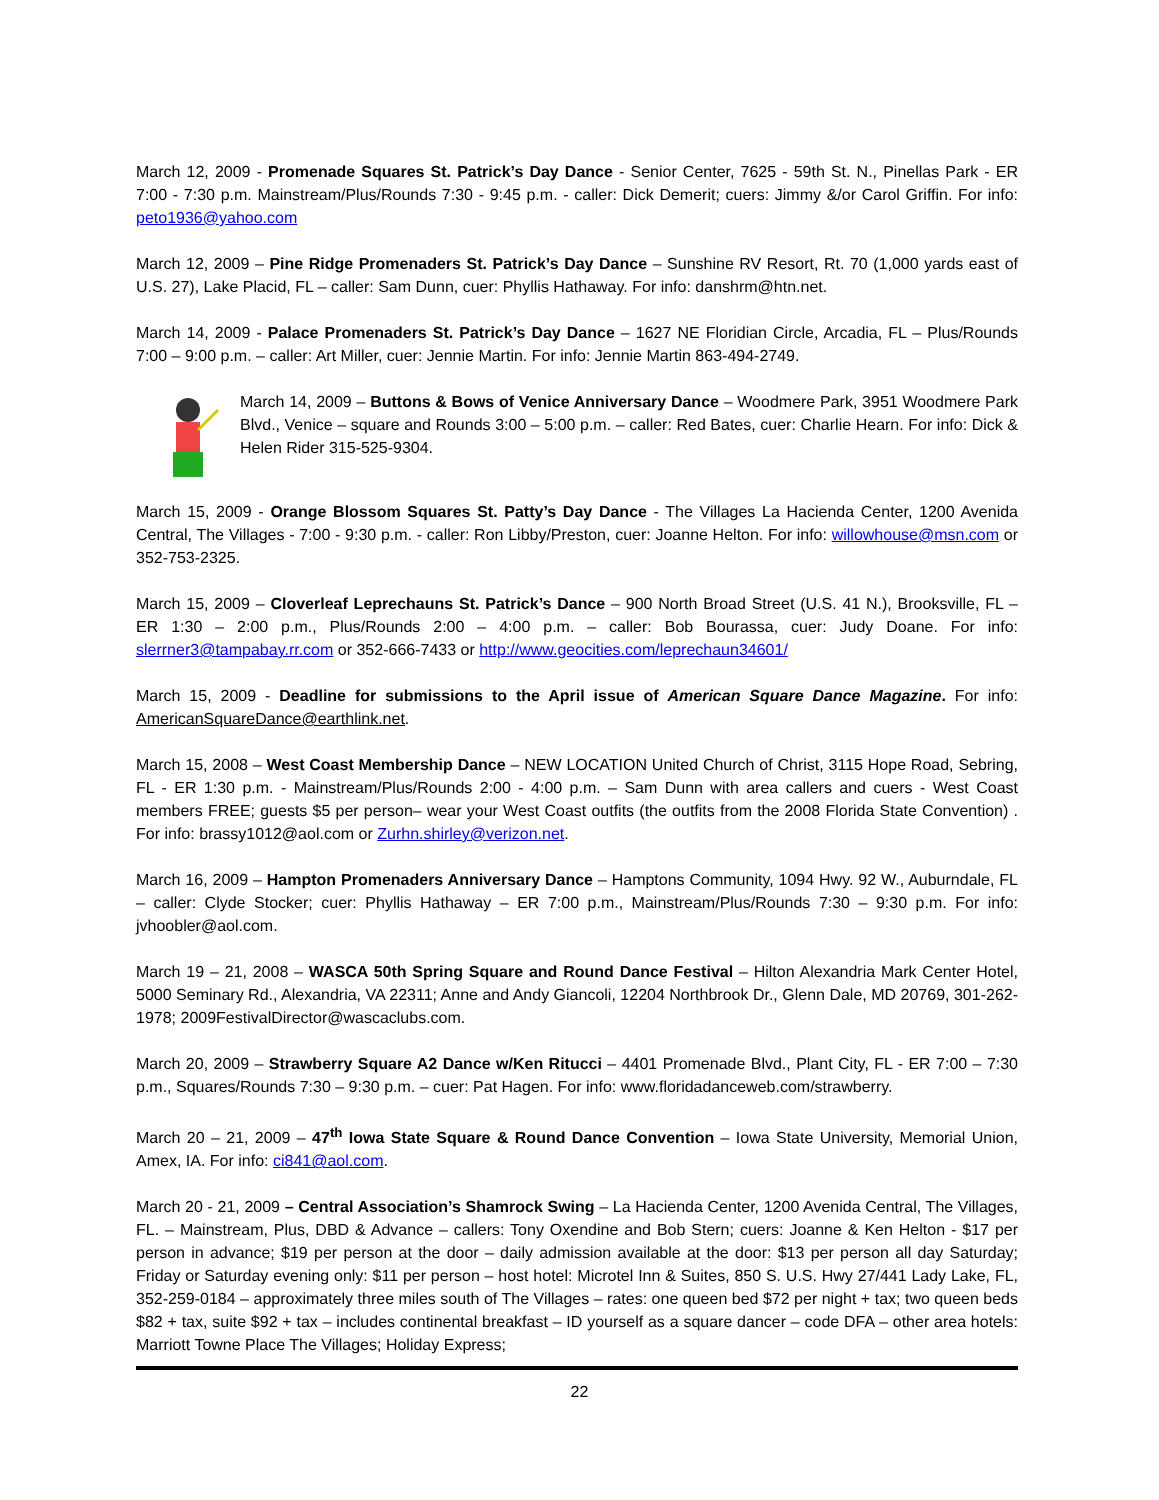March 12, 2009 - Promenade Squares St. Patrick’s Day Dance - Senior Center, 7625 - 59th St. N., Pinellas Park - ER 7:00 - 7:30 p.m. Mainstream/Plus/Rounds 7:30 - 9:45 p.m. - caller: Dick Demerit; cuers: Jimmy &/or Carol Griffin. For info: peto1936@yahoo.com
March 12, 2009 – Pine Ridge Promenaders St. Patrick’s Day Dance – Sunshine RV Resort, Rt. 70 (1,000 yards east of U.S. 27), Lake Placid, FL – caller: Sam Dunn, cuer: Phyllis Hathaway. For info: danshrm@htn.net.
March 14, 2009 - Palace Promenaders St. Patrick’s Day Dance – 1627 NE Floridian Circle, Arcadia, FL – Plus/Rounds 7:00 – 9:00 p.m. – caller: Art Miller, cuer: Jennie Martin. For info: Jennie Martin 863-494-2749.
March 14, 2009 – Buttons & Bows of Venice Anniversary Dance – Woodmere Park, 3951 Woodmere Park Blvd., Venice – square and Rounds 3:00 – 5:00 p.m. – caller: Red Bates, cuer: Charlie Hearn. For info: Dick & Helen Rider 315-525-9304.
March 15, 2009 - Orange Blossom Squares St. Patty’s Day Dance - The Villages La Hacienda Center, 1200 Avenida Central, The Villages - 7:00 - 9:30 p.m. - caller: Ron Libby/Preston, cuer: Joanne Helton. For info: willowhouse@msn.com or 352-753-2325.
March 15, 2009 – Cloverleaf Leprechauns St. Patrick’s Dance – 900 North Broad Street (U.S. 41 N.), Brooksville, FL – ER 1:30 – 2:00 p.m., Plus/Rounds 2:00 – 4:00 p.m. – caller: Bob Bourassa, cuer: Judy Doane. For info: slerrner3@tampabay.rr.com or 352-666-7433 or http://www.geocities.com/leprechaun34601/
March 15, 2009 - Deadline for submissions to the April issue of American Square Dance Magazine. For info: AmericanSquareDance@earthlink.net.
March 15, 2008 – West Coast Membership Dance – NEW LOCATION United Church of Christ, 3115 Hope Road, Sebring, FL - ER 1:30 p.m. - Mainstream/Plus/Rounds 2:00 - 4:00 p.m. – Sam Dunn with area callers and cuers - West Coast members FREE; guests $5 per person– wear your West Coast outfits (the outfits from the 2008 Florida State Convention) . For info: brassy1012@aol.com or Zurhn.shirley@verizon.net.
March 16, 2009 – Hampton Promenaders Anniversary Dance – Hamptons Community, 1094 Hwy. 92 W., Auburndale, FL – caller: Clyde Stocker; cuer: Phyllis Hathaway – ER 7:00 p.m., Mainstream/Plus/Rounds 7:30 – 9:30 p.m. For info: jvhoobler@aol.com.
March 19 – 21, 2008 – WASCA 50th Spring Square and Round Dance Festival – Hilton Alexandria Mark Center Hotel, 5000 Seminary Rd., Alexandria, VA 22311; Anne and Andy Giancoli, 12204 Northbrook Dr., Glenn Dale, MD 20769, 301-262-1978; 2009FestivalDirector@wascaclubs.com.
March 20, 2009 – Strawberry Square A2 Dance w/Ken Ritucci – 4401 Promenade Blvd., Plant City, FL - ER 7:00 – 7:30 p.m., Squares/Rounds 7:30 – 9:30 p.m. – cuer: Pat Hagen. For info: www.floridadanceweb.com/strawberry.
March 20 – 21, 2009 – 47<sup>th</sup> Iowa State Square & Round Dance Convention – Iowa State University, Memorial Union, Amex, IA. For info: ci841@aol.com.
March 20 - 21, 2009 – Central Association’s Shamrock Swing – La Hacienda Center, 1200 Avenida Central, The Villages, FL. – Mainstream, Plus, DBD & Advance – callers: Tony Oxendine and Bob Stern; cuers: Joanne & Ken Helton - $17 per person in advance; $19 per person at the door – daily admission available at the door: $13 per person all day Saturday; Friday or Saturday evening only: $11 per person – host hotel: Microtel Inn & Suites, 850 S. U.S. Hwy 27/441 Lady Lake, FL, 352-259-0184 – approximately three miles south of The Villages – rates: one queen bed $72 per night + tax; two queen beds $82 + tax, suite $92 + tax – includes continental breakfast – ID yourself as a square dancer – code DFA – other area hotels: Marriott Towne Place The Villages; Holiday Express;
22